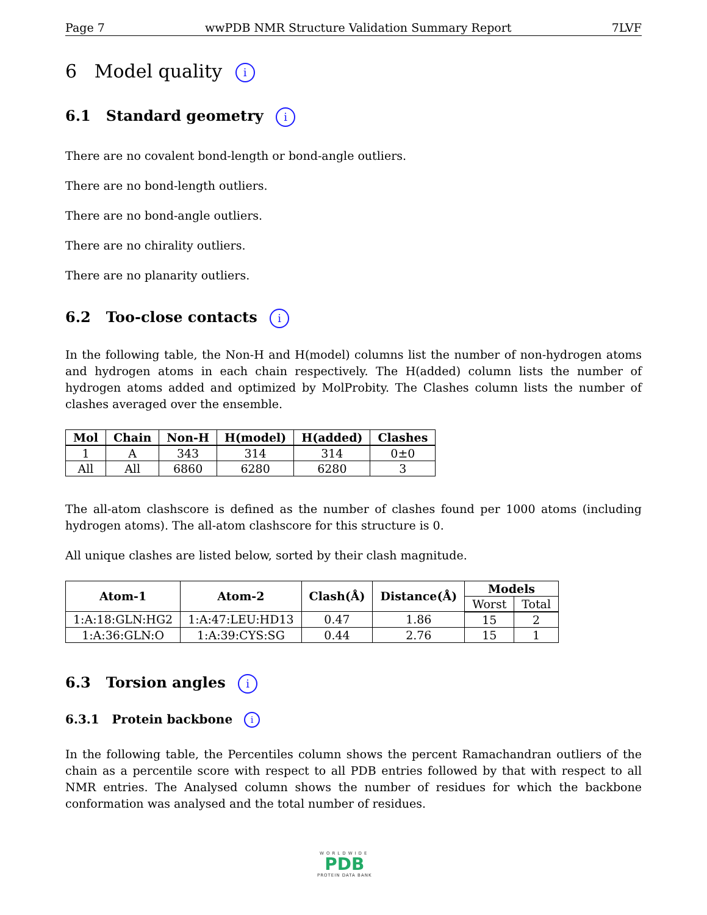Page 7 wwPDB NMR Structure Validation Summary Report 7LVF
6 Model quality i
6.1 Standard geometry i
There are no covalent bond-length or bond-angle outliers.
There are no bond-length outliers.
There are no bond-angle outliers.
There are no chirality outliers.
There are no planarity outliers.
6.2 Too-close contacts i
In the following table, the Non-H and H(model) columns list the number of non-hydrogen atoms and hydrogen atoms in each chain respectively. The H(added) column lists the number of hydrogen atoms added and optimized by MolProbity. The Clashes column lists the number of clashes averaged over the ensemble.
| Mol | Chain | Non-H | H(model) | H(added) | Clashes |
| --- | --- | --- | --- | --- | --- |
| 1 | A | 343 | 314 | 314 | 0±0 |
| All | All | 6860 | 6280 | 6280 | 3 |
The all-atom clashscore is defined as the number of clashes found per 1000 atoms (including hydrogen atoms). The all-atom clashscore for this structure is 0.
All unique clashes are listed below, sorted by their clash magnitude.
| Atom-1 | Atom-2 | Clash(Å) | Distance(Å) | Models | |
| --- | --- | --- | --- | --- | --- |
| | | | | Worst | Total |
| 1:A:18:GLN:HG2 | 1:A:47:LEU:HD13 | 0.47 | 1.86 | 15 | 2 |
| 1:A:36:GLN:O | 1:A:39:CYS:SG | 0.44 | 2.76 | 15 | 1 |
6.3 Torsion angles i
6.3.1 Protein backbone i
In the following table, the Percentiles column shows the percent Ramachandran outliers of the chain as a percentile score with respect to all PDB entries followed by that with respect to all NMR entries. The Analysed column shows the number of residues for which the backbone conformation was analysed and the total number of residues.
WORLDWIDE
PDB
PROTEIN DATA BANK